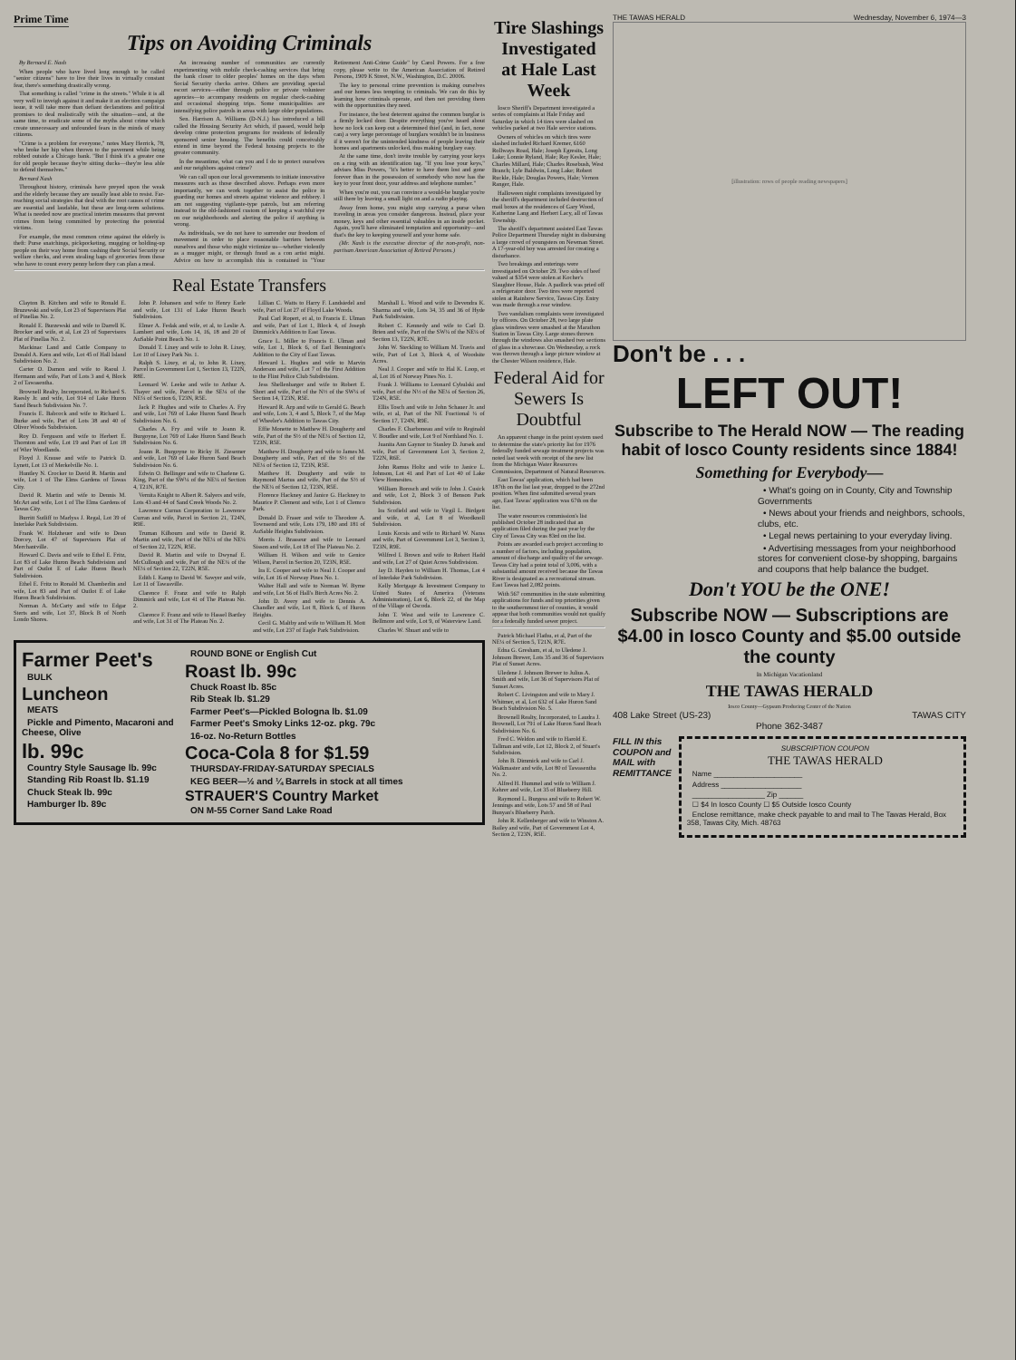Prime Time
Tips on Avoiding Criminals
By Bernard E. Nash
When people who have lived long enough to be called "senior citizens" have to live their lives in virtually constant fear, there's something drastically wrong.
That something is called "crime in the streets." While it is all very well to inveigh against it and make it an election campaign issue, it will take more than defiant declarations and political promises to deal realistically with the situation—and, at the same time, to eradicate some of the myths about crime which create unnecessary and unfounded fears in the minds of many citizens.
"Crime is a problem for everyone," notes Mary Herrick, 78, who broke her hip when thrown to the pavement while being robbed outside a Chicago bank. "But I think it's a greater one for old people because they're sitting ducks—they're less able to defend themselves."
Bernard Nash
Throughout history, criminals have preyed upon the weak and the elderly because they are usually least able to resist. Far-reaching social strategies that deal with the root causes of crime are essential and laudable, but these are long-term solutions. What is needed now are practical interim measures that prevent crimes from being committed by protecting the potential victims.
For example, the most common crime against the elderly is theft: Purse snatchings, pickpocketing, mugging or holding-up people on their way home from cashing their Social Security or welfare checks, and even stealing bags of groceries from those who have to count every penny before they can plan a meal.
An increasing number of communities are currently experimenting with mobile check-cashing services that bring the bank closer to older peoples' homes on the days when Social Security checks arrive. Others are providing special escort services—either through police or private volunteer agencies—to accompany residents on regular check-cashing and occasional shopping trips. Some municipalities are intensifying police patrols in areas with large older populations.
Sen. Harrison A. Williams (D-N.J.) has introduced a bill called the Housing Security Act which, if passed, would help develop crime protection programs for residents of federally sponsored senior housing. The benefits could conceivably extend in time beyond the Federal housing projects to the greater community.
In the meantime, what can you and I do to protect ourselves and our neighbors against crime?
We can call upon our local governments to initiate innovative measures such as those described above. Perhaps even more importantly, we can work together to assist the police in guarding our homes and streets against violence and robbery. I am not suggesting vigilante-type patrols, but am referring instead to the old-fashioned custom of keeping a watchful eye on our neighborhoods and alerting the police if anything is wrong.
As individuals, we do not have to surrender our freedom of movement in order to place reasonable barriers between ourselves and those who might victimize us—whether violently as a mugger might, or through fraud as a con artist might. Advice on how to accomplish this is contained in "Your Retirement Anti-Crime Guide" by Carol Powers. For a free copy, please write to the American Association of Retired Persons, 1909 K Street, N.W., Washington, D.C. 20006.
The key to personal crime prevention is making ourselves and our homes less tempting to criminals. We can do this by learning how criminals operate, and then not providing them with the opportunities they need.
For instance, the best deterrent against the common burglar is a firmly locked door. Despite everything you've heard about how no lock can keep out a determined thief (and, in fact, none can) a very large percentage of burglars wouldn't be in business if it weren't for the unintended kindness of people leaving their homes and apartments unlocked, thus making burglary easy.
At the same time, don't invite trouble by carrying your keys on a ring with an identification tag. "If you lose your keys," advises Miss Powers, "it's better to have them lost and gone forever than in the possession of somebody who now has the key to your front door, your address and telephone number."
When you're out, you can convince a would-be burglar you're still there by leaving a small light on and a radio playing.
Away from home, you might stop carrying a purse when traveling in areas you consider dangerous. Instead, place your money, keys and other essential valuables in an inside pocket. Again, you'll have eliminated temptation and opportunity—and that's the key to keeping yourself and your home safe.
(Mr. Nash is the executive director of the non-profit, non-partisan American Association of Retired Persons.)
Real Estate Transfers
Clayton B. Kitchen and wife to Ronald E. Bruzewski and wife, Lot 23 of Supervisors Plat of Pinellas No. 2.
Ronald E. Burzewski and wife to Darrell K. Brocker and wife, et al, Lot 23 of Supervisors Plat of Pinellas No. 2.
Mackinac Land and Cattle Company to Donald A. Kern and wife, Lot 45 of Hall Island Subdivision No. 2.
Carter O. Damon and wife to Raoul J. Hermann and wife, Part of Lots 3 and 4, Block 2 of Tawasentha.
Brownell Realty, Incorporated, to Richard S. Raesly Jr. and wife, Lot 914 of Lake Huron Sand Beach Subdivision No. 7.
Francis E. Babcock and wife to Richard L. Burke and wife, Part of Lots 38 and 40 of Oliver Woods Subdivision.
Roy D. Ferguson and wife to Herbert E. Thornton and wife, Lot 19 and Part of Lot 18 of Wier Woodlands.
Floyd J. Krause and wife to Patrick D. Lynett, Lot 13 of Merkelville No. 1.
Huntley N. Crocker to David R. Martin and wife, Lot 1 of The Elms Gardens of Tawas City.
David R. Martin and wife to Dennis M. McArt and wife, Lot 1 of The Elms Gardens of Tawas City.
Burritt Sutliff to Marlyss J. Regal, Lot 39 of Interlake Park Subdivision.
Frank W. Holzheuer and wife to Dean Dorcey, Lot 47 of Supervisors Plat of Merchantville.
Howard C. Davis and wife to Ethel E. Fritz, Lot 83 of Lake Huron Beach Subdivision and Part of Outlot E of Lake Huron Beach Subdivision.
Ethel E. Fritz to Ronald M. Chamberlin and wife, Lot 83 and Part of Outlot E of Lake Huron Beach Subdivision.
Norman A. McCarty and wife to Edgar Sterts and wife, Lot 37, Block B of North Londo Shores.
John P. Johansen and wife to Henry Earle and wife, Lot 131 of Lake Huron Beach Subdivision.
Elmer A. Fedak and wife, et al, to Leslie A. Lambert and wife, Lots 14, 16, 18 and 20 of AuSable Point Beach No. 1.
Donald T. Lixey and wife to John R. Lixey, Lot 10 of Lixey Park No. 1.
Ralph S. Lixey, et al, to John R. Lixey, Parcel in Government Lot 1, Section 13, T22N, R8E.
Leonard W. Leeke and wife to Arthur A. Thayer and wife, Parcel in the SE¼ of the NE¼ of Section 6, T23N, R5E.
Jack P. Hughes and wife to Charles A. Fry and wife, Lot 769 of Lake Huron Sand Beach Subdivision No. 6.
Charles A. Fry and wife to Joann R. Burgoyne, Lot 769 of Lake Huron Sand Beach Subdivision No. 6.
Joann R. Burgoyne to Ricky H. Ziesemer and wife, Lot 769 of Lake Huron Sand Beach Subdivision No. 6.
Edwin O. Bellinger and wife to Charlene G. King, Part of the SW¼ of the NE¼ of Section 4, T21N, R7E.
Vernita Knight to Albert R. Salyers and wife, Lots 43 and 44 of Sand Creek Woods No. 2.
Lawrence Curran Corporation to Lawrence Curran and wife, Parcel in Section 21, T24N, R9E.
Truman Kilbourn and wife to David R. Martin and wife, Part of the NE¼ of the NE¼ of Section 22, T22N, R5E.
David R. Martin and wife to Dwynaf E. McCullough and wife, Part of the NE¼ of the NE¼ of Section 22, T22N, R5E.
Edith I. Kamp to David W. Sawyer and wife, Lot 11 of Tawasville.
Clarence F. Franz and wife to Ralph Dimmick and wife, Lot 41 of The Plateau No. 2.
Clarence F. Franz and wife to Hassel Bartley and wife, Lot 31 of The Plateau No. 2.
Lillian C. Watts to Harry F. Landsiedel and wife, Part of Lot 27 of Floyd Lake Woods.
Paul Carl Ropert, et al, to Francis E. Ulman and wife, Part of Lot 1, Block 4, of Joseph Dimmick's Addition to East Tawas.
Grace L. Miller to Francis E. Ulman and wife, Lot 1, Block 6, of Earl Bennington's Addition to the City of East Tawas.
Howard L. Hughes and wife to Marvin Anderson and wife, Lot 7 of the First Addition to the Flint Police Club Subdivision.
Jess Shellenbarger and wife to Robert E. Short and wife, Part of the N½ of the SW¼ of Section 14, T23N, R5E.
Howard R. Arp and wife to Gerald G. Beach and wife, Lots 3, 4 and 5, Block 7, of the Map of Wheeler's Addition to Tawas City.
Effie Monette to Matthew H. Dougherty and wife, Part of the S½ of the NE¼ of Section 12, T23N, R5E.
Matthew H. Dougherty and wife to James M. Dougherty and wife, Part of the S½ of the NE¼ of Section 12, T23N, R5E.
Matthew H. Dougherty and wife to Raymond Martus and wife, Part of the S½ of the NE¼ of Section 12, T23N, R5E.
Florence Hackney and Janice G. Hackney to Maurice P. Clement and wife, Lot 1 of Clemco Park.
Donald D. Fraser and wife to Theodore A. Townsend and wife, Lots 179, 180 and 181 of AuSable Heights Subdivision.
Morris J. Brasseur and wife to Leonard Sisson and wife, Lot 18 of The Plateau No. 2.
William H. Wilson and wife to Genice Wilson, Parcel in Section 20, T23N, R5E.
Ira E. Cooper and wife to Neal J. Cooper and wife, Lot 16 of Norway Pines No. 1.
Walter Hall and wife to Norman W. Byrne and wife, Lot 56 of Hall's Birch Acres No. 2.
John D. Avery and wife to Dennis A. Chandler and wife, Lot 8, Block 6, of Huron Heights.
Cecil G. Maltby and wife to William H. Mott and wife, Lot 237 of Eagle Park Subdivision.
Marshall L. Wood and wife to Devendra K. Sharma and wife, Lots 34, 35 and 36 of Hyde Park Subdivision.
Robert C. Kennedy and wife to Carl D. Brien and wife, Part of the SW¼ of the NE¼ of Section 13, T22N, R7E.
John W. Steckling to William M. Travis and wife, Part of Lot 3, Block 4, of Woodsite Acres.
Neal J. Cooper and wife to Hal K. Loop, et al, Lot 16 of Norway Pines No. 1.
Frank J. Williams to Leonard Cybulski and wife, Part of the N½ of the NE¼ of Section 26, T24N, R5E.
Ellis Tosch and wife to John Schauer Jr. and wife, et al, Part of the NE Fractional ¼ of Section 17, T24N, R9E.
Charles F. Charboneau and wife to Reginald V. Boudler and wife, Lot 9 of Northland No. 1.
Juanita Ann Gaynor to Stanley D. Jursek and wife, Part of Government Lot 3, Section 2, T22N, R6E.
John Ramus Holtz and wife to Janice L. Johnson, Lot 41 and Part of Lot 40 of Lake View Homesites.
William Borosch and wife to John J. Cusick and wife, Lot 2, Block 3 of Benson Park Subdivision.
Ira Scofield and wife to Virgil L. Birdgett and wife, et al, Lot 8 of Woodknoll Subdivision.
Louis Kocsis and wife to Richard W. Naras and wife, Part of Government Lot 3, Section 3, T23N, R9E.
Wilfred I. Brown and wife to Robert Hadd and wife, Lot 27 of Quiet Acres Subdivision.
Jay D. Hayden to William H. Thomas, Lot 4 of Interlake Park Subdivision.
Kelly Mortgage & Investment Company to United States of America (Veterans Administration), Lot 6, Block 22, of the Map of the Village of Oscoda.
John T. West and wife to Lawrence C. Bellmore and wife, Lot 9, of Waterview Land.
Charles W. Shuart and wife to
Farmer Peet's
BULK
Luncheon
MEATS
Pickle and Pimento, Macaroni and Cheese, Olive
lb. 99c
Country Style Sausage lb. 99c
Standing Rib Roast lb. $1.19
Chuck Steak lb. 99c
Hamburger lb. 89c
ROUND BONE or English Cut
Roast lb. 99c
Chuck Roast lb. 85c
Rib Steak lb. $1.29
Farmer Peet's—Pickled Bologna lb. $1.09
Farmer Peet's Smoky Links 12-oz. pkg. 79c
16-oz. No-Return Bottles
Coca-Cola 8 for $1.59
THURSDAY-FRIDAY-SATURDAY SPECIALS
KEG BEER—½ and ¼ Barrels in stock at all times
STRAUER'S Country Market
ON M-55 Corner Sand Lake Road
Tire Slashings Investigated at Hale Last Week
Iosco Sheriff's Department investigated a series of complaints at Hale Friday and Saturday in which 14 tires were slashed on vehicles parked at two Hale service stations.
Owners of vehicles on which tires were slashed included Richard Kremer, 6160 Rollways Road, Hale; Joseph Egresits, Long Lake; Lonnie Ryland, Hale; Ray Kesler, Hale; Charles Millard, Hale; Charles Rosebush, West Branch; Lyle Baldwin, Long Lake; Robert Ruckle, Hale; Douglas Powers, Hale; Vernon Ranger, Hale.
Halloween night complaints investigated by the sheriff's department included destruction of mail boxes at the residences of Gary Wood, Katherine Lang and Herbert Lacy, all of Tawas Township.
The sheriff's department assisted East Tawas Police Department Thursday night in disbursing a large crowd of youngsters on Newman Street. A 17-year-old boy was arrested for creating a disturbance.
Two breakings and enterings were investigated on October 29. Two sides of beef valued at $354 were stolen at Kocher's Slaughter House, Hale. A padlock was pried off a refrigerator door. Two tires were reported stolen at Rainbow Service, Tawas City. Entry was made through a rear window.
Two vandalism complaints were investigated by officers. On October 28, two large plate glass windows were smashed at the Marathon Station in Tawas City. Large stones thrown through the windows also smashed two sections of glass in a showcase. On Wednesday, a rock was thrown through a large picture window at the Chester Wilson residence, Hale.
Federal Aid for Sewers Is Doubtful
An apparent change in the point system used to determine the state's priority list for 1976 federally funded sewage treatment projects was noted last week with receipt of the new list from the Michigan Water Resources Commission, Department of Natural Resources.
East Tawas' application, which had been 187th on the list last year, dropped to the 272nd position. When first submitted several years ago, East Tawas' application was 67th on the list.
The water resources commission's list published October 28 indicated that an application filed during the past year by the City of Tawas City was 83rd on the list.
Points are awarded each project according to a number of factors, including population, amount of discharge and quality of the sewage. Tawas City had a point total of 3,006, with a substantial amount received because the Tawas River is designated as a recreational stream. East Tawas had 2,082 points.
With 567 communities in the state submitting applications for funds and top priorities given to the southernmost tier of counties, it would appear that both communities would not qualify for a federally funded sewer project.
Patrick Michael Flathu, et al, Part of the NE¼ of Section 5, T21N, R7E.
Edna G. Gresham, et al, to Uledene J. Johnson Brewer, Lots 35 and 36 of Supervisors Plat of Sunset Acres.
Uledene J. Johnson Brewer to Julius A. Smith and wife, Lot 36 of Supervisors Plat of Sunset Acres.
Robert C. Livingston and wife to Mary J. Whitmer, et al, Lot 632 of Lake Huron Sand Beach Subdivision No. 5.
Brownell Realty, Incorporated, to Laudra J. Brownell, Lot 791 of Lake Huron Sand Beach Subdivision No. 6.
Fred C. Weldon and wife to Harold E. Tallman and wife, Lot 12, Block 2, of Stuart's Subdivision.
John B. Dimmick and wife to Carl J. Walkmaster and wife, Lot 80 of Tawasentha No. 2.
Alfred H. Hummel and wife to William J. Kehrer and wife, Lot 35 of Blueberry Hill.
Raymond L. Burgess and wife to Robert W. Jennings and wife, Lots 57 and 58 of Paul Bunyan's Blueberry Patch.
John R. Kellenberger and wife to Winston A. Bailey and wife, Part of Government Lot 4, Section 2, T23N, R5E.
THE TAWAS HERALD Wednesday, November 6, 1974—3
[illustration: rows of people reading newspapers]
Don't be . . .
LEFT OUT!
Subscribe to The Herald NOW — The reading habit of Iosco County residents since 1884!
Something for Everybody—
• What's going on in County, City and Township Governments
• News about your friends and neighbors, schools, clubs, etc.
• Legal news pertaining to your everyday living.
• Advertising messages from your neighborhood stores for convenient close-by shopping, bargains and coupons that help balance the budget.
Don't YOU be the ONE!
Subscribe NOW — Subscriptions are $4.00 in Iosco County and $5.00 outside the county
In Michigan Vacationland
THE TAWAS HERALD
Iosco County—Gypsum Producing Center of the Nation
408 Lake Street (US-23) TAWAS CITY
Phone 362-3487
FILL IN this COUPON and MAIL with REMITTANCE
SUBSCRIPTION COUPON
THE TAWAS HERALD
Name ______________________
Address ____________________
__________________ Zip ______
☐ $4 In Iosco County ☐ $5 Outside Iosco County
Enclose remittance, make check payable to and mail to The Tawas Herald, Box 358, Tawas City, Mich. 48763